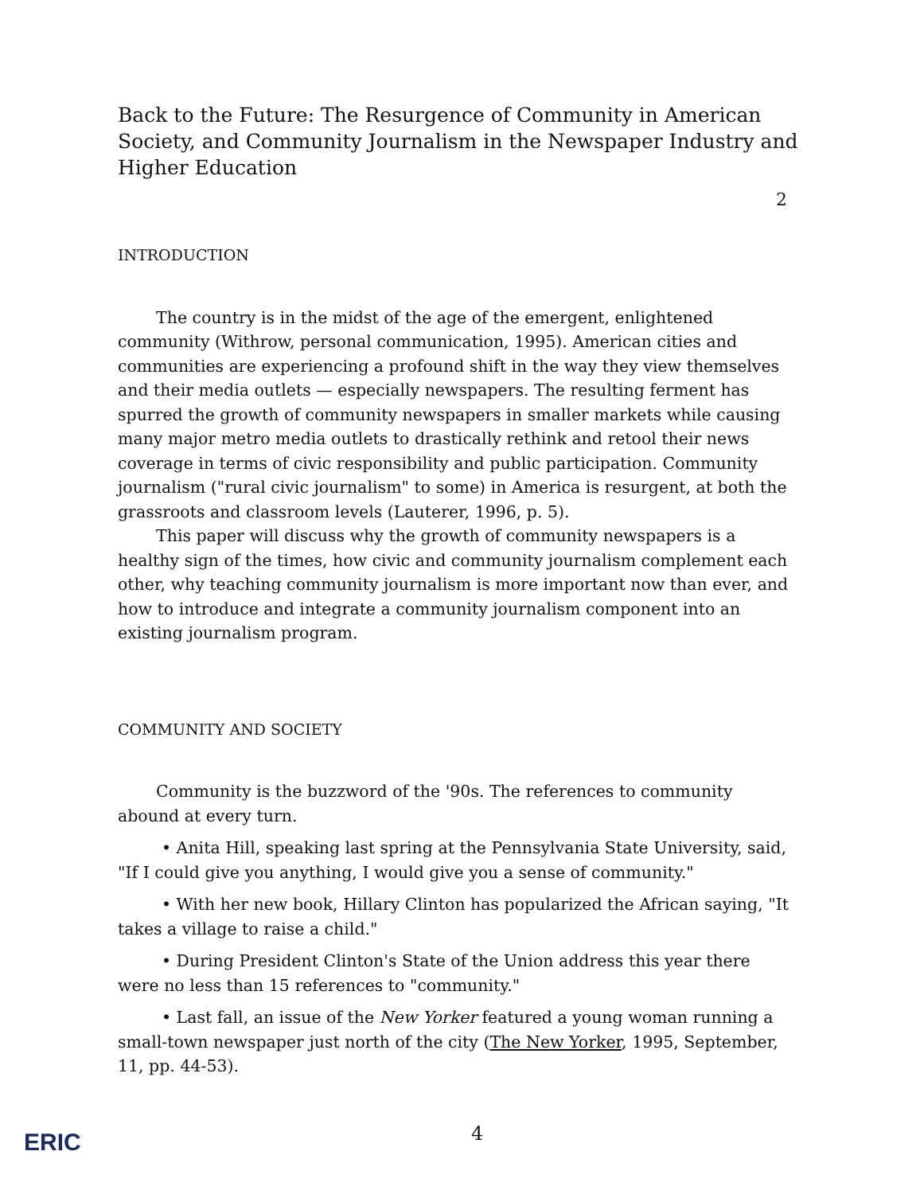Back to the Future: The Resurgence of Community in American Society, and Community Journalism in the Newspaper Industry and Higher Education
2
INTRODUCTION
The country is in the midst of the age of the emergent, enlightened community (Withrow, personal communication, 1995). American cities and communities are experiencing a profound shift in the way they view themselves and their media outlets — especially newspapers. The resulting ferment has spurred the growth of community newspapers in smaller markets while causing many major metro media outlets to drastically rethink and retool their news coverage in terms of civic responsibility and public participation. Community journalism ("rural civic journalism" to some) in America is resurgent, at both the grassroots and classroom levels (Lauterer, 1996, p. 5).
This paper will discuss why the growth of community newspapers is a healthy sign of the times, how civic and community journalism complement each other, why teaching community journalism is more important now than ever, and how to introduce and integrate a community journalism component into an existing journalism program.
COMMUNITY AND SOCIETY
Community is the buzzword of the '90s. The references to community abound at every turn.
• Anita Hill, speaking last spring at the Pennsylvania State University, said, "If I could give you anything, I would give you a sense of community."
• With her new book, Hillary Clinton has popularized the African saying, "It takes a village to raise a child."
• During President Clinton's State of the Union address this year there were no less than 15 references to "community."
• Last fall, an issue of the New Yorker featured a young woman running a small-town newspaper just north of the city (The New Yorker, 1995, September, 11, pp. 44-53).
ERIC
4